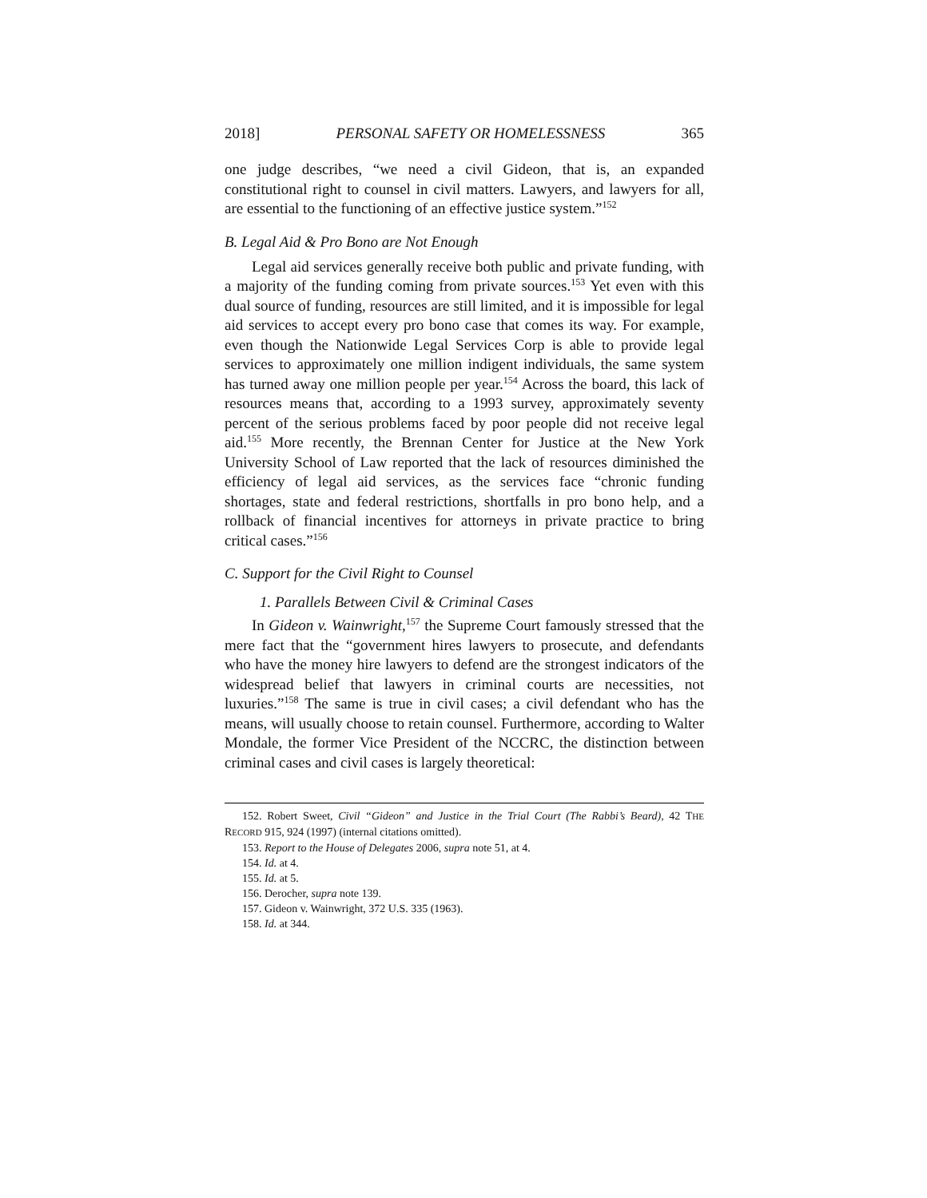2018] PERSONAL SAFETY OR HOMELESSNESS 365
one judge describes, “we need a civil Gideon, that is, an expanded constitutional right to counsel in civil matters. Lawyers, and lawyers for all, are essential to the functioning of an effective justice system.”<sup>152</sup>
B. Legal Aid & Pro Bono are Not Enough
Legal aid services generally receive both public and private funding, with a majority of the funding coming from private sources.<sup>153</sup> Yet even with this dual source of funding, resources are still limited, and it is impossible for legal aid services to accept every pro bono case that comes its way. For example, even though the Nationwide Legal Services Corp is able to provide legal services to approximately one million indigent individuals, the same system has turned away one million people per year.<sup>154</sup> Across the board, this lack of resources means that, according to a 1993 survey, approximately seventy percent of the serious problems faced by poor people did not receive legal aid.<sup>155</sup> More recently, the Brennan Center for Justice at the New York University School of Law reported that the lack of resources diminished the efficiency of legal aid services, as the services face “chronic funding shortages, state and federal restrictions, shortfalls in pro bono help, and a rollback of financial incentives for attorneys in private practice to bring critical cases.”<sup>156</sup>
C. Support for the Civil Right to Counsel
1. Parallels Between Civil & Criminal Cases
In Gideon v. Wainwright,<sup>157</sup> the Supreme Court famously stressed that the mere fact that the “government hires lawyers to prosecute, and defendants who have the money hire lawyers to defend are the strongest indicators of the widespread belief that lawyers in criminal courts are necessities, not luxuries.”<sup>158</sup> The same is true in civil cases; a civil defendant who has the means, will usually choose to retain counsel. Furthermore, according to Walter Mondale, the former Vice President of the NCCRC, the distinction between criminal cases and civil cases is largely theoretical:
152. Robert Sweet, Civil “Gideon” and Justice in the Trial Court (The Rabbi’s Beard), 42 THE RECORD 915, 924 (1997) (internal citations omitted).
153. Report to the House of Delegates 2006, supra note 51, at 4.
154. Id. at 4.
155. Id. at 5.
156. Derocher, supra note 139.
157. Gideon v. Wainwright, 372 U.S. 335 (1963).
158. Id. at 344.